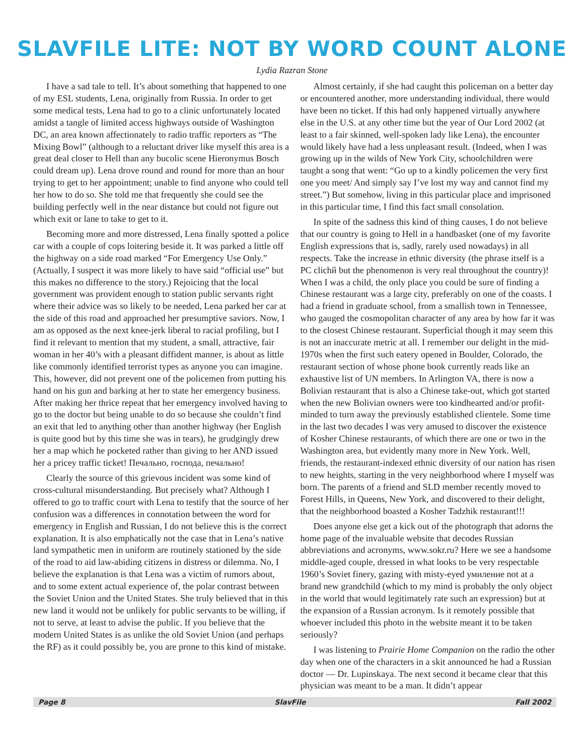SLAVFILE LITE: NOT BY WORD COUNT ALONE
Lydia Razran Stone
I have a sad tale to tell. It’s about something that happened to one of my ESL students, Lena, originally from Russia. In order to get some medical tests, Lena had to go to a clinic unfortunately located amidst a tangle of limited access highways outside of Washington DC, an area known affectionately to radio traffic reporters as “The Mixing Bowl” (although to a reluctant driver like myself this area is a great deal closer to Hell than any bucolic scene Hieronymus Bosch could dream up). Lena drove round and round for more than an hour trying to get to her appointment; unable to find anyone who could tell her how to do so. She told me that frequently she could see the building perfectly well in the near distance but could not figure out which exit or lane to take to get to it.
Becoming more and more distressed, Lena finally spotted a police car with a couple of cops loitering beside it. It was parked a little off the highway on a side road marked “For Emergency Use Only.” (Actually, I suspect it was more likely to have said “official use” but this makes no difference to the story.) Rejoicing that the local government was provident enough to station public servants right where their advice was so likely to be needed, Lena parked her car at the side of this road and approached her presumptive saviors. Now, I am as opposed as the next knee-jerk liberal to racial profiling, but I find it relevant to mention that my student, a small, attractive, fair woman in her 40’s with a pleasant diffident manner, is about as little like commonly identified terrorist types as anyone you can imagine. This, however, did not prevent one of the policemen from putting his hand on his gun and barking at her to state her emergency business. After making her thrice repeat that her emergency involved having to go to the doctor but being unable to do so because she couldn’t find an exit that led to anything other than another highway (her English is quite good but by this time she was in tears), he grudgingly drew her a map which he pocketed rather than giving to her AND issued her a pricey traffic ticket! Печально, господа, печально!
Clearly the source of this grievous incident was some kind of cross-cultural misunderstanding. But precisely what? Although I offered to go to traffic court with Lena to testify that the source of her confusion was a differences in connotation between the word for emergency in English and Russian, I do not believe this is the correct explanation. It is also emphatically not the case that in Lena’s native land sympathetic men in uniform are routinely stationed by the side of the road to aid law-abiding citizens in distress or dilemma. No, I believe the explanation is that Lena was a victim of rumors about, and to some extent actual experience of, the polar contrast between the Soviet Union and the United States. She truly believed that in this new land it would not be unlikely for public servants to be willing, if not to serve, at least to advise the public. If you believe that the modern United States is as unlike the old Soviet Union (and perhaps the RF) as it could possibly be, you are prone to this kind of mistake.
Almost certainly, if she had caught this policeman on a better day or encountered another, more understanding individual, there would have been no ticket. If this had only happened virtually anywhere else in the U.S. at any other time but the year of Our Lord 2002 (at least to a fair skinned, well-spoken lady like Lena), the encounter would likely have had a less unpleasant result. (Indeed, when I was growing up in the wilds of New York City, schoolchildren were taught a song that went: “Go up to a kindly policemen the very first one you meet/ And simply say I’ve lost my way and cannot find my street.”) But somehow, living in this particular place and imprisoned in this particular time, I find this fact small consolation.
In spite of the sadness this kind of thing causes, I do not believe that our country is going to Hell in a handbasket (one of my favorite English expressions that is, sadly, rarely used nowadays) in all respects. Take the increase in ethnic diversity (the phrase itself is a PC clichй but the phenomenon is very real throughout the country)! When I was a child, the only place you could be sure of finding a Chinese restaurant was a large city, preferably on one of the coasts. I had a friend in graduate school, from a smallish town in Tennessee, who gauged the cosmopolitan character of any area by how far it was to the closest Chinese restaurant. Superficial though it may seem this is not an inaccurate metric at all. I remember our delight in the mid-1970s when the first such eatery opened in Boulder, Colorado, the restaurant section of whose phone book currently reads like an exhaustive list of UN members. In Arlington VA, there is now a Bolivian restaurant that is also a Chinese take-out, which got started when the new Bolivian owners were too kindhearted and/or profit-minded to turn away the previously established clientele. Some time in the last two decades I was very amused to discover the existence of Kosher Chinese restaurants, of which there are one or two in the Washington area, but evidently many more in New York. Well, friends, the restaurant-indexed ethnic diversity of our nation has risen to new heights, starting in the very neighborhood where I myself was born. The parents of a friend and SLD member recently moved to Forest Hills, in Queens, New York, and discovered to their delight, that the neighborhood boasted a Kosher Tadzhik restaurant!!!
Does anyone else get a kick out of the photograph that adorns the home page of the invaluable website that decodes Russian abbreviations and acronyms, www.sokr.ru? Here we see a handsome middle-aged couple, dressed in what looks to be very respectable 1960’s Soviet finery, gazing with misty-eyed умиление not at a brand new grandchild (which to my mind is probably the only object in the world that would legitimately rate such an expression) but at the expansion of a Russian acronym. Is it remotely possible that whoever included this photo in the website meant it to be taken seriously?
I was listening to Prairie Home Companion on the radio the other day when one of the characters in a skit announced he had a Russian doctor — Dr. Lupinskaya. The next second it became clear that this physician was meant to be a man. It didn’t appear
Page 8 SlavFile Fall 2002